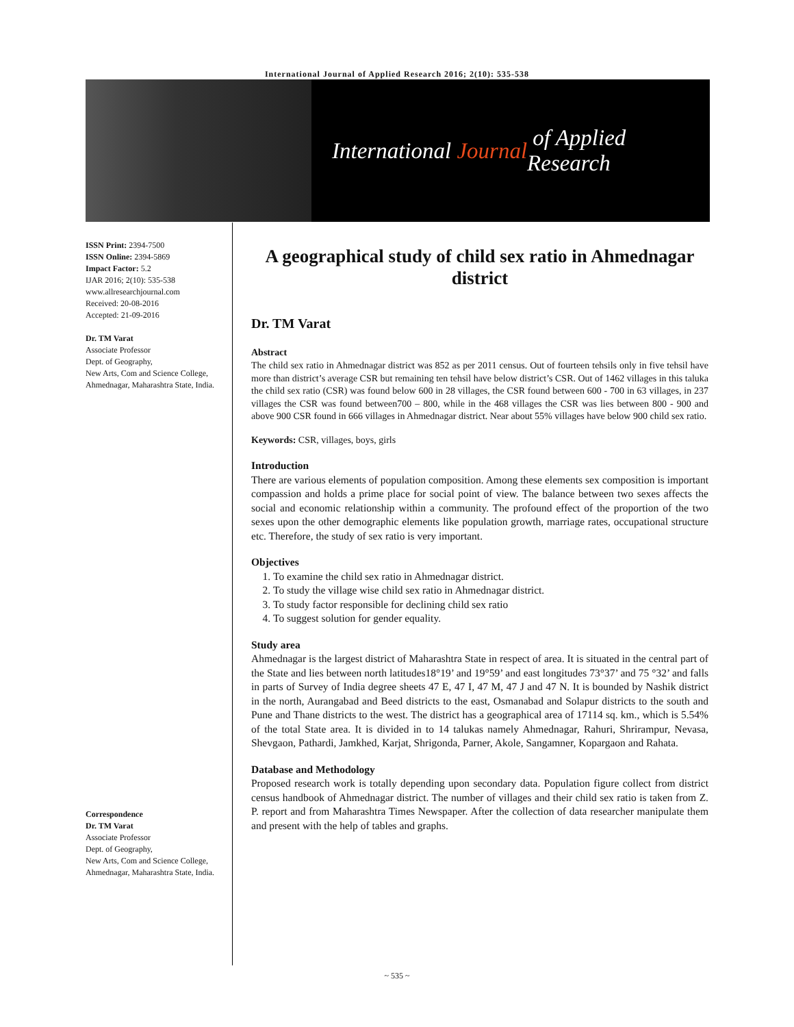International Journal of Applied Research 2016; 2(10): 535-538
International Journal of Applied Research
ISSN Print: 2394-7500
ISSN Online: 2394-5869
Impact Factor: 5.2
IJAR 2016; 2(10): 535-538
www.allresearchjournal.com
Received: 20-08-2016
Accepted: 21-09-2016
Dr. TM Varat
Associate Professor
Dept. of Geography,
New Arts, Com and Science College, Ahmednagar, Maharashtra State, India.
Correspondence
Dr. TM Varat
Associate Professor
Dept. of Geography,
New Arts, Com and Science College, Ahmednagar, Maharashtra State, India.
A geographical study of child sex ratio in Ahmednagar district
Dr. TM Varat
Abstract
The child sex ratio in Ahmednagar district was 852 as per 2011 census. Out of fourteen tehsils only in five tehsil have more than district’s average CSR but remaining ten tehsil have below district’s CSR. Out of 1462 villages in this taluka the child sex ratio (CSR) was found below 600 in 28 villages, the CSR found between 600 - 700 in 63 villages, in 237 villages the CSR was found between700 – 800, while in the 468 villages the CSR was lies between 800 - 900 and above 900 CSR found in 666 villages in Ahmednagar district. Near about 55% villages have below 900 child sex ratio.
Keywords: CSR, villages, boys, girls
Introduction
There are various elements of population composition. Among these elements sex composition is important compassion and holds a prime place for social point of view. The balance between two sexes affects the social and economic relationship within a community. The profound effect of the proportion of the two sexes upon the other demographic elements like population growth, marriage rates, occupational structure etc. Therefore, the study of sex ratio is very important.
Objectives
1. To examine the child sex ratio in Ahmednagar district.
2. To study the village wise child sex ratio in Ahmednagar district.
3. To study factor responsible for declining child sex ratio
4. To suggest solution for gender equality.
Study area
Ahmednagar is the largest district of Maharashtra State in respect of area. It is situated in the central part of the State and lies between north latitudes18°19’ and 19°59’ and east longitudes 73°37’ and 75 °32’ and falls in parts of Survey of India degree sheets 47 E, 47 I, 47 M, 47 J and 47 N. It is bounded by Nashik district in the north, Aurangabad and Beed districts to the east, Osmanabad and Solapur districts to the south and Pune and Thane districts to the west. The district has a geographical area of 17114 sq. km., which is 5.54% of the total State area. It is divided in to 14 talukas namely Ahmednagar, Rahuri, Shrirampur, Nevasa, Shevgaon, Pathardi, Jamkhed, Karjat, Shrigonda, Parner, Akole, Sangamner, Kopargaon and Rahata.
Database and Methodology
Proposed research work is totally depending upon secondary data. Population figure collect from district census handbook of Ahmednagar district. The number of villages and their child sex ratio is taken from Z. P. report and from Maharashtra Times Newspaper. After the collection of data researcher manipulate them and present with the help of tables and graphs.
~ 535 ~